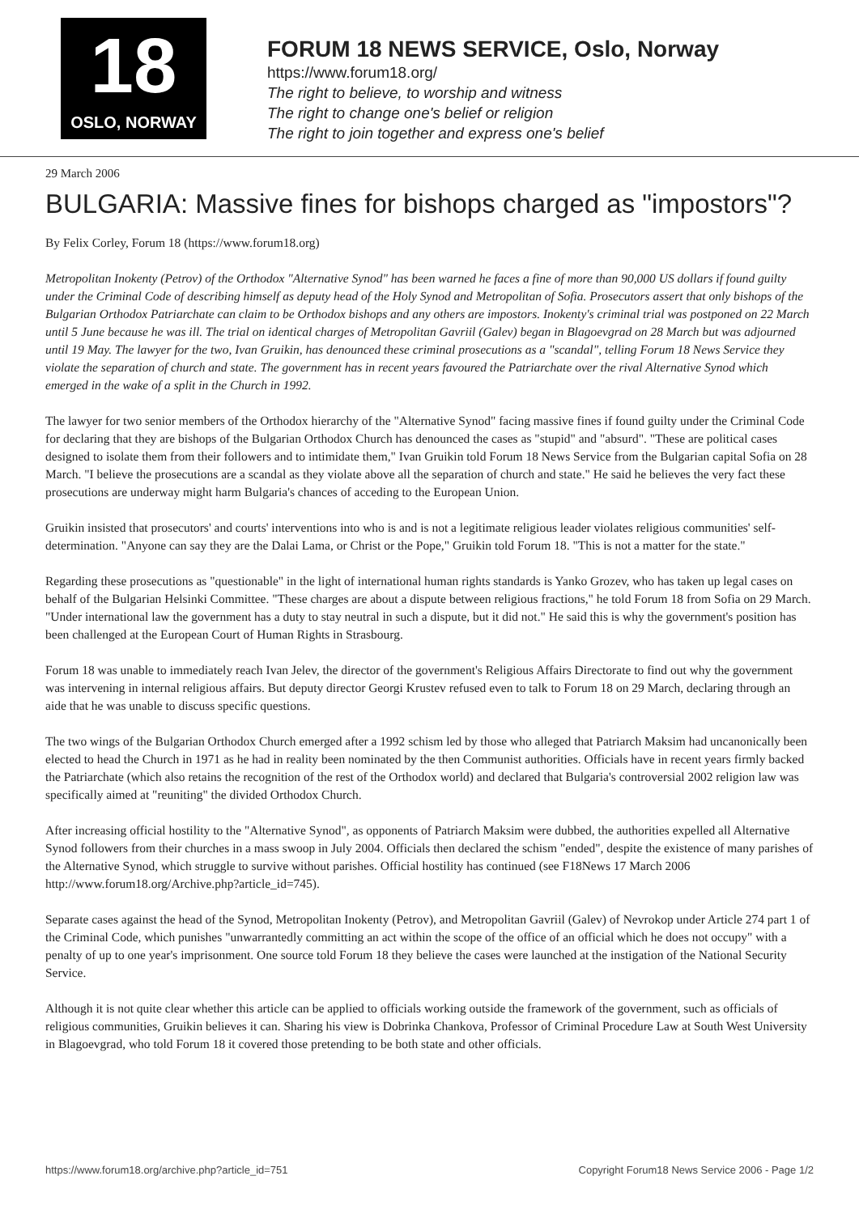18
OSLO, NORWAY
FORUM 18 NEWS SERVICE, Oslo, Norway
https://www.forum18.org/
The right to believe, to worship and witness
The right to change one's belief or religion
The right to join together and express one's belief
29 March 2006
BULGARIA: Massive fines for bishops charged as "impostors"?
By Felix Corley, Forum 18 (https://www.forum18.org)
Metropolitan Inokenty (Petrov) of the Orthodox "Alternative Synod" has been warned he faces a fine of more than 90,000 US dollars if found guilty under the Criminal Code of describing himself as deputy head of the Holy Synod and Metropolitan of Sofia. Prosecutors assert that only bishops of the Bulgarian Orthodox Patriarchate can claim to be Orthodox bishops and any others are impostors. Inokenty's criminal trial was postponed on 22 March until 5 June because he was ill. The trial on identical charges of Metropolitan Gavriil (Galev) began in Blagoevgrad on 28 March but was adjourned until 19 May. The lawyer for the two, Ivan Gruikin, has denounced these criminal prosecutions as a "scandal", telling Forum 18 News Service they violate the separation of church and state. The government has in recent years favoured the Patriarchate over the rival Alternative Synod which emerged in the wake of a split in the Church in 1992.
The lawyer for two senior members of the Orthodox hierarchy of the "Alternative Synod" facing massive fines if found guilty under the Criminal Code for declaring that they are bishops of the Bulgarian Orthodox Church has denounced the cases as "stupid" and "absurd". "These are political cases designed to isolate them from their followers and to intimidate them," Ivan Gruikin told Forum 18 News Service from the Bulgarian capital Sofia on 28 March. "I believe the prosecutions are a scandal as they violate above all the separation of church and state." He said he believes the very fact these prosecutions are underway might harm Bulgaria's chances of acceding to the European Union.
Gruikin insisted that prosecutors' and courts' interventions into who is and is not a legitimate religious leader violates religious communities' self-determination. "Anyone can say they are the Dalai Lama, or Christ or the Pope," Gruikin told Forum 18. "This is not a matter for the state."
Regarding these prosecutions as "questionable" in the light of international human rights standards is Yanko Grozev, who has taken up legal cases on behalf of the Bulgarian Helsinki Committee. "These charges are about a dispute between religious fractions," he told Forum 18 from Sofia on 29 March. "Under international law the government has a duty to stay neutral in such a dispute, but it did not." He said this is why the government's position has been challenged at the European Court of Human Rights in Strasbourg.
Forum 18 was unable to immediately reach Ivan Jelev, the director of the government's Religious Affairs Directorate to find out why the government was intervening in internal religious affairs. But deputy director Georgi Krustev refused even to talk to Forum 18 on 29 March, declaring through an aide that he was unable to discuss specific questions.
The two wings of the Bulgarian Orthodox Church emerged after a 1992 schism led by those who alleged that Patriarch Maksim had uncanonically been elected to head the Church in 1971 as he had in reality been nominated by the then Communist authorities. Officials have in recent years firmly backed the Patriarchate (which also retains the recognition of the rest of the Orthodox world) and declared that Bulgaria's controversial 2002 religion law was specifically aimed at "reuniting" the divided Orthodox Church.
After increasing official hostility to the "Alternative Synod", as opponents of Patriarch Maksim were dubbed, the authorities expelled all Alternative Synod followers from their churches in a mass swoop in July 2004. Officials then declared the schism "ended", despite the existence of many parishes of the Alternative Synod, which struggle to survive without parishes. Official hostility has continued (see F18News 17 March 2006 http://www.forum18.org/Archive.php?article_id=745).
Separate cases against the head of the Synod, Metropolitan Inokenty (Petrov), and Metropolitan Gavriil (Galev) of Nevrokop under Article 274 part 1 of the Criminal Code, which punishes "unwarrantedly committing an act within the scope of the office of an official which he does not occupy" with a penalty of up to one year's imprisonment. One source told Forum 18 they believe the cases were launched at the instigation of the National Security Service.
Although it is not quite clear whether this article can be applied to officials working outside the framework of the government, such as officials of religious communities, Gruikin believes it can. Sharing his view is Dobrinka Chankova, Professor of Criminal Procedure Law at South West University in Blagoevgrad, who told Forum 18 it covered those pretending to be both state and other officials.
https://www.forum18.org/archive.php?article_id=751 Copyright Forum18 News Service 2006 - Page 1/2